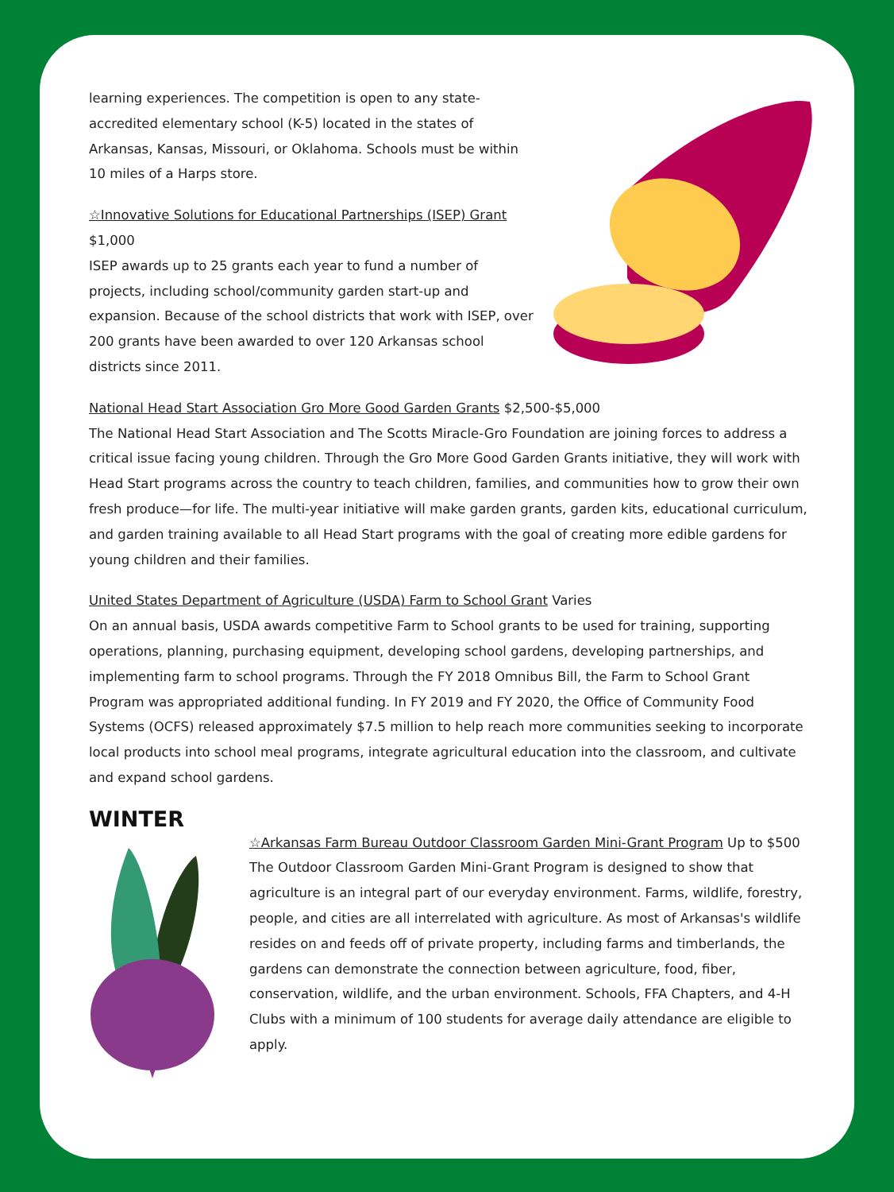learning experiences. The competition is open to any state-accredited elementary school (K-5) located in the states of Arkansas, Kansas, Missouri, or Oklahoma. Schools must be within 10 miles of a Harps store.
☆Innovative Solutions for Educational Partnerships (ISEP) Grant
$1,000
ISEP awards up to 25 grants each year to fund a number of projects, including school/community garden start-up and expansion. Because of the school districts that work with ISEP, over 200 grants have been awarded to over 120 Arkansas school districts since 2011.
National Head Start Association Gro More Good Garden Grants $2,500-$5,000
The National Head Start Association and The Scotts Miracle-Gro Foundation are joining forces to address a critical issue facing young children. Through the Gro More Good Garden Grants initiative, they will work with Head Start programs across the country to teach children, families, and communities how to grow their own fresh produce—for life. The multi-year initiative will make garden grants, garden kits, educational curriculum, and garden training available to all Head Start programs with the goal of creating more edible gardens for young children and their families.
United States Department of Agriculture (USDA) Farm to School Grant Varies
On an annual basis, USDA awards competitive Farm to School grants to be used for training, supporting operations, planning, purchasing equipment, developing school gardens, developing partnerships, and implementing farm to school programs. Through the FY 2018 Omnibus Bill, the Farm to School Grant Program was appropriated additional funding. In FY 2019 and FY 2020, the Office of Community Food Systems (OCFS) released approximately $7.5 million to help reach more communities seeking to incorporate local products into school meal programs, integrate agricultural education into the classroom, and cultivate and expand school gardens.
WINTER
☆Arkansas Farm Bureau Outdoor Classroom Garden Mini-Grant Program Up to $500
The Outdoor Classroom Garden Mini-Grant Program is designed to show that agriculture is an integral part of our everyday environment. Farms, wildlife, forestry, people, and cities are all interrelated with agriculture. As most of Arkansas's wildlife resides on and feeds off of private property, including farms and timberlands, the gardens can demonstrate the connection between agriculture, food, fiber, conservation, wildlife, and the urban environment. Schools, FFA Chapters, and 4-H Clubs with a minimum of 100 students for average daily attendance are eligible to apply.